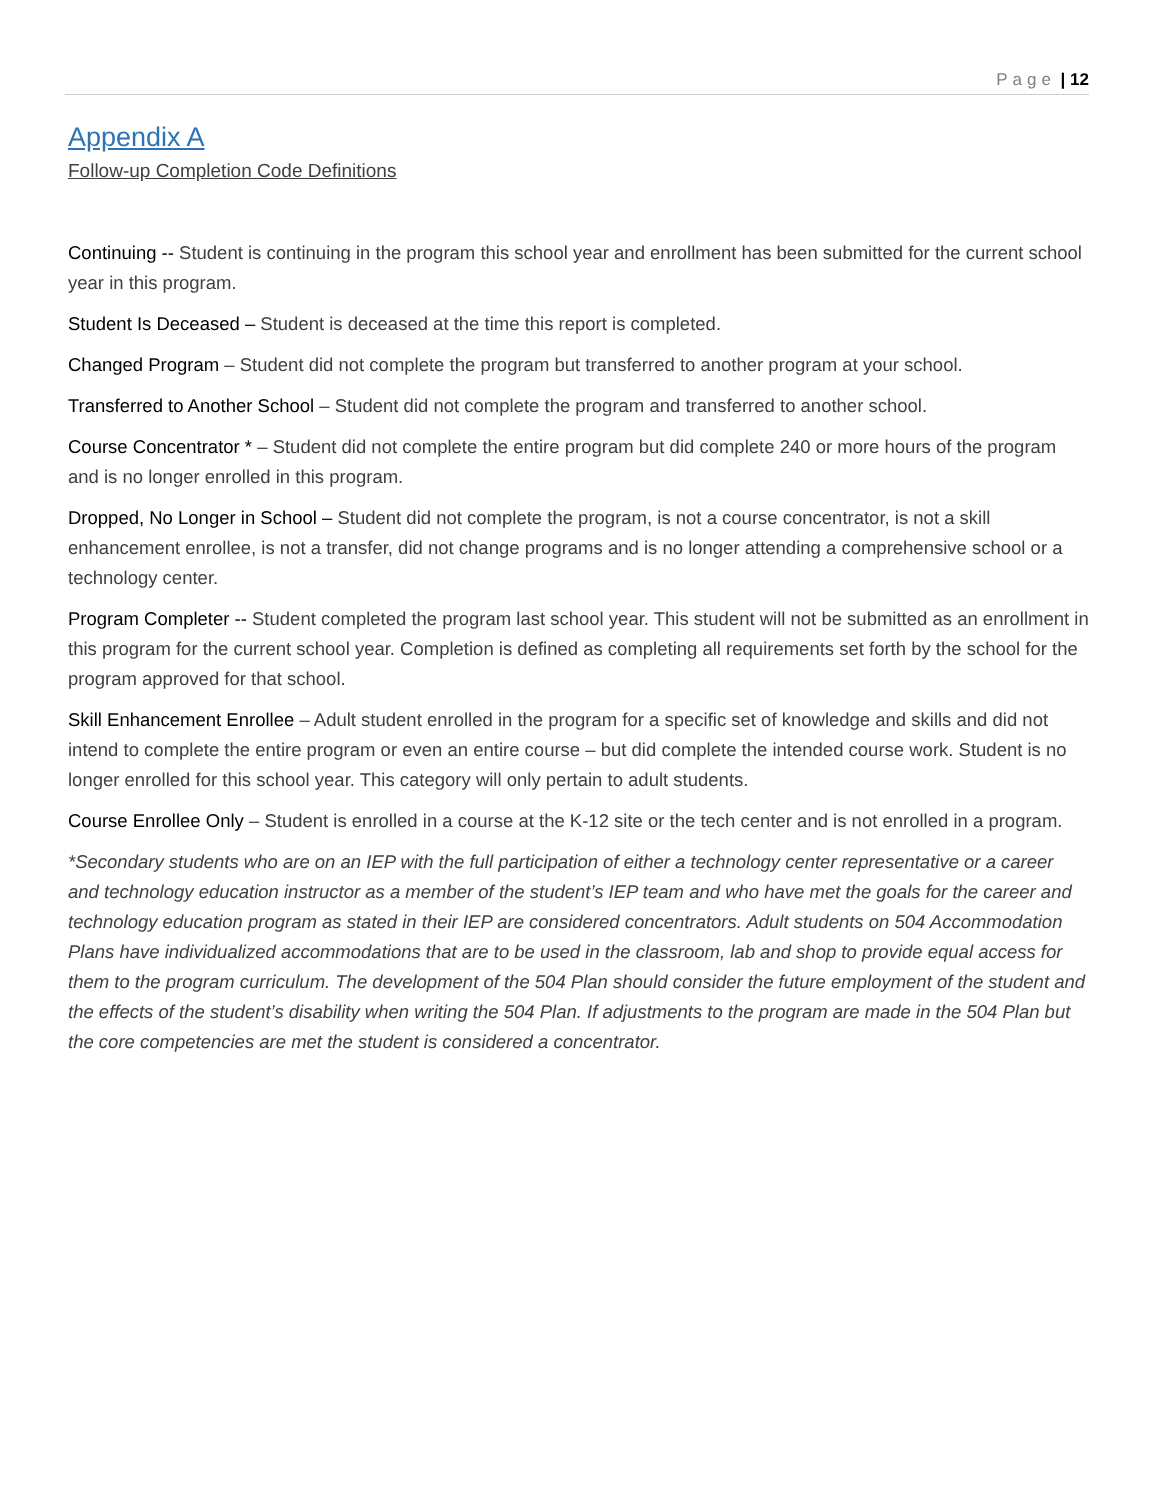Page | 12
Appendix A
Follow-up Completion Code Definitions
Continuing -- Student is continuing in the program this school year and enrollment has been submitted for the current school year in this program.
Student Is Deceased – Student is deceased at the time this report is completed.
Changed Program – Student did not complete the program but transferred to another program at your school.
Transferred to Another School – Student did not complete the program and transferred to another school.
Course Concentrator * – Student did not complete the entire program but did complete 240 or more hours of the program and is no longer enrolled in this program.
Dropped, No Longer in School – Student did not complete the program, is not a course concentrator, is not a skill enhancement enrollee, is not a transfer, did not change programs and is no longer attending a comprehensive school or a technology center.
Program Completer -- Student completed the program last school year. This student will not be submitted as an enrollment in this program for the current school year. Completion is defined as completing all requirements set forth by the school for the program approved for that school.
Skill Enhancement Enrollee – Adult student enrolled in the program for a specific set of knowledge and skills and did not intend to complete the entire program or even an entire course – but did complete the intended course work. Student is no longer enrolled for this school year. This category will only pertain to adult students.
Course Enrollee Only – Student is enrolled in a course at the K-12 site or the tech center and is not enrolled in a program.
*Secondary students who are on an IEP with the full participation of either a technology center representative or a career and technology education instructor as a member of the student’s IEP team and who have met the goals for the career and technology education program as stated in their IEP are considered concentrators. Adult students on 504 Accommodation Plans have individualized accommodations that are to be used in the classroom, lab and shop to provide equal access for them to the program curriculum. The development of the 504 Plan should consider the future employment of the student and the effects of the student’s disability when writing the 504 Plan. If adjustments to the program are made in the 504 Plan but the core competencies are met the student is considered a concentrator.